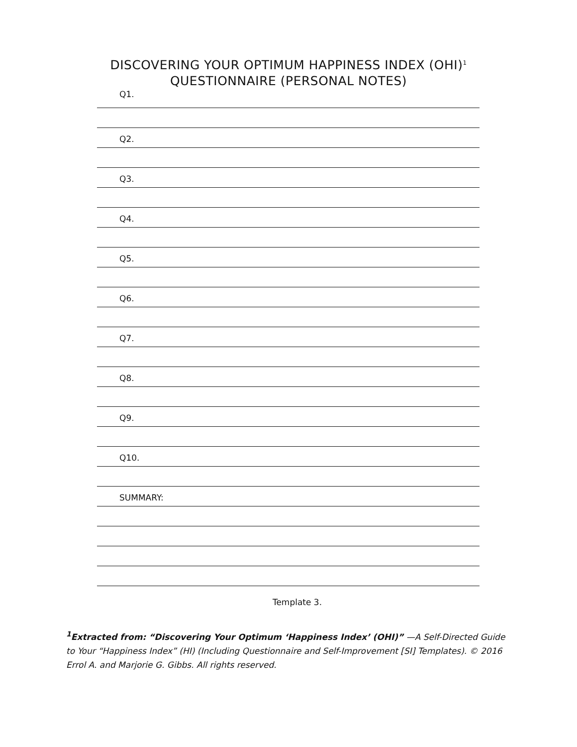DISCOVERING YOUR OPTIMUM HAPPINESS INDEX (OHI)<sup>1</sup>
QUESTIONNAIRE (PERSONAL NOTES)
Q1.
Q2.
Q3.
Q4.
Q5.
Q6.
Q7.
Q8.
Q9.
Q10.
SUMMARY:
Template 3.
<sup>1</sup> Extracted from: “Discovering Your Optimum ‘Happiness Index’ (OHI)” —A Self-Directed Guide to Your “Happiness Index” (HI) (Including Questionnaire and Self-Improvement [SI] Templates). © 2016 Errol A. and Marjorie G. Gibbs. All rights reserved.